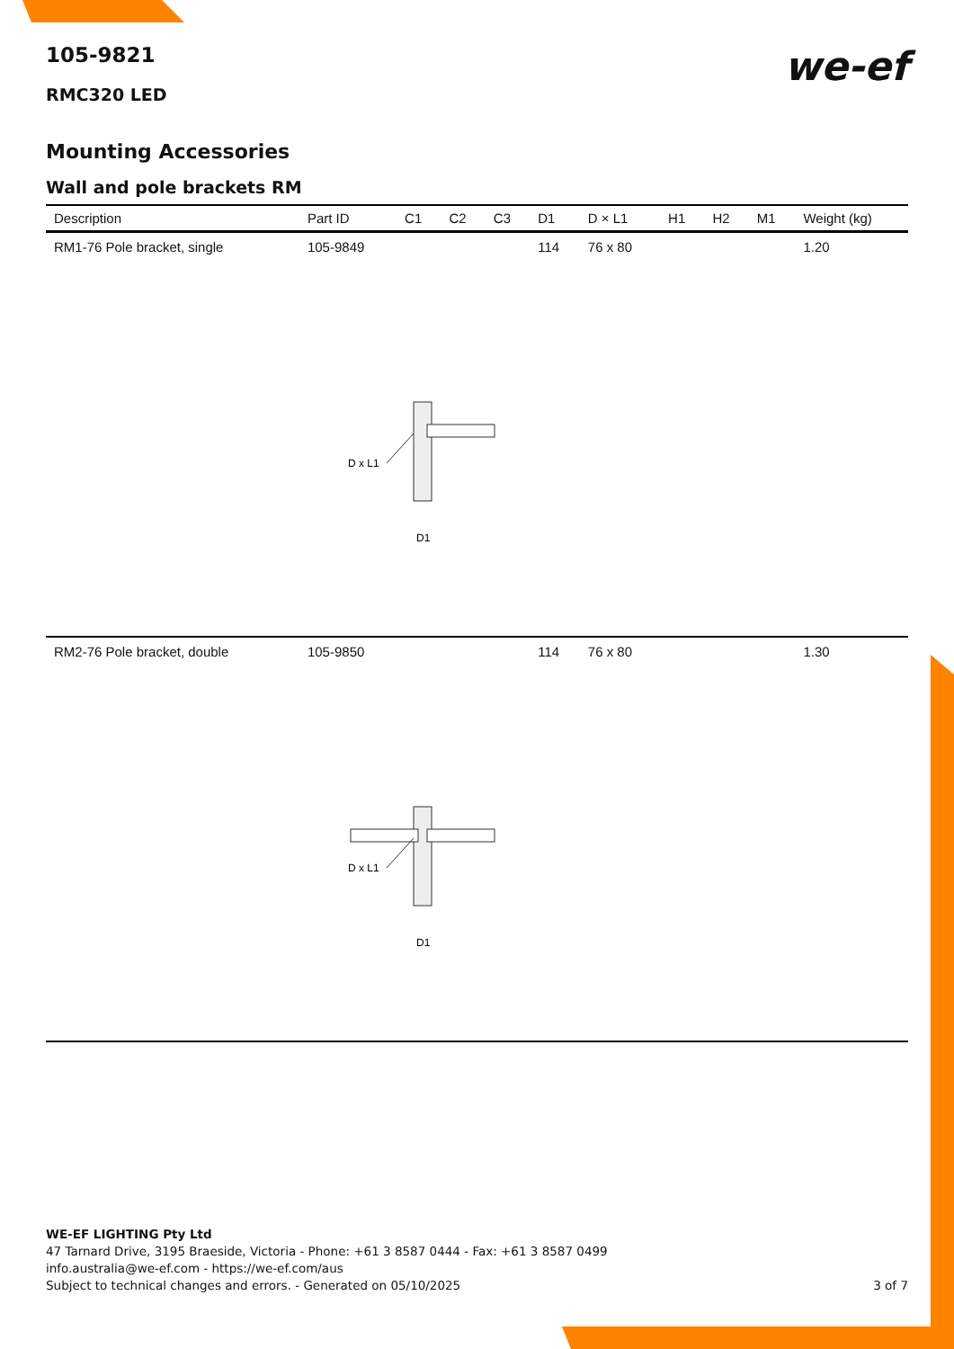105-9821
RMC320 LED
we-ef
Mounting Accessories
Wall and pole brackets RM
| Description | Part ID | C1 | C2 | C3 | D1 | D × L1 | H1 | H2 | M1 | Weight (kg) |
| --- | --- | --- | --- | --- | --- | --- | --- | --- | --- | --- |
| RM1-76 Pole bracket, single | 105-9849 | | | | 114 | 76 x 80 | | | | 1.20 |
| D x L1 D1 | | | | | | | | | | |
| RM2-76 Pole bracket, double | 105-9850 | | | | 114 | 76 x 80 | | | | 1.30 |
| D x L1 D1 | | | | | | | | | | |
WE-EF LIGHTING Pty Ltd
47 Tarnard Drive, 3195 Braeside, Victoria - Phone: +61 3 8587 0444 - Fax: +61 3 8587 0499
info.australia@we-ef.com - https://we-ef.com/aus
Subject to technical changes and errors. - Generated on 05/10/2025 3 of 7